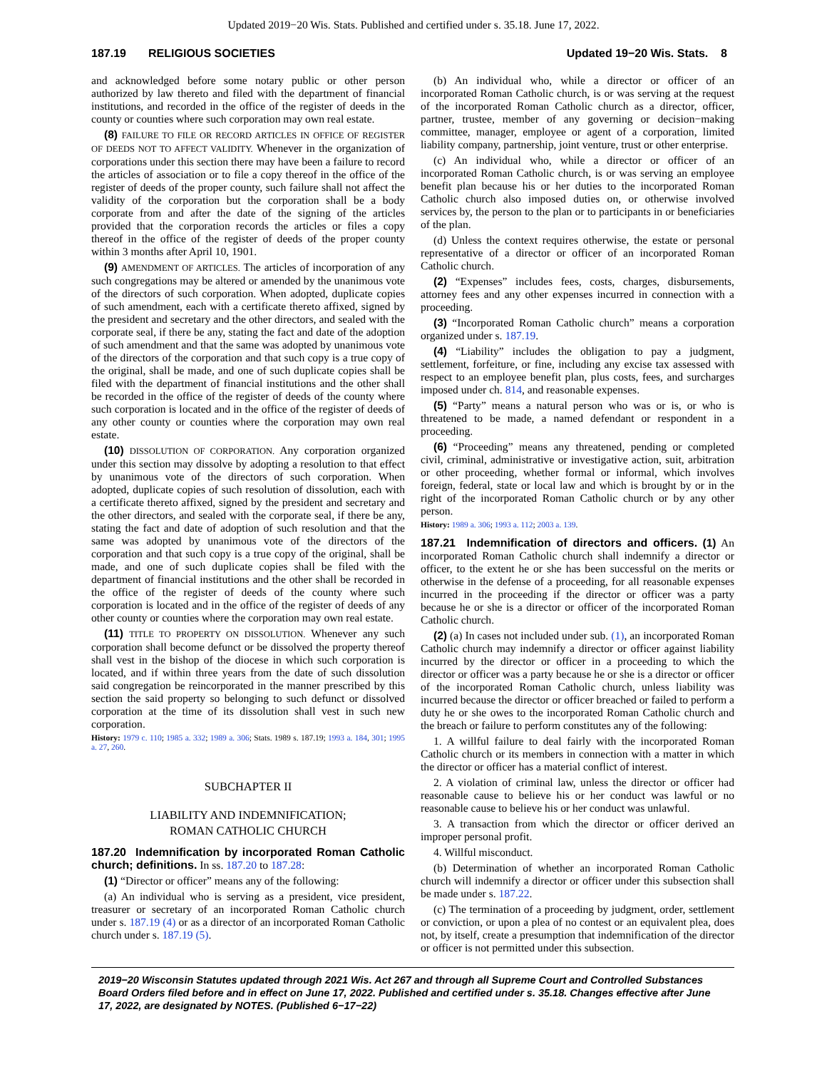Updated 2019−20 Wis. Stats. Published and certified under s. 35.18. June 17, 2022.
187.19 RELIGIOUS SOCIETIES Updated 19−20 Wis. Stats. 8
and acknowledged before some notary public or other person authorized by law thereto and filed with the department of financial institutions, and recorded in the office of the register of deeds in the county or counties where such corporation may own real estate.
(8) FAILURE TO FILE OR RECORD ARTICLES IN OFFICE OF REGISTER OF DEEDS NOT TO AFFECT VALIDITY. Whenever in the organization of corporations under this section there may have been a failure to record the articles of association or to file a copy thereof in the office of the register of deeds of the proper county, such failure shall not affect the validity of the corporation but the corporation shall be a body corporate from and after the date of the signing of the articles provided that the corporation records the articles or files a copy thereof in the office of the register of deeds of the proper county within 3 months after April 10, 1901.
(9) AMENDMENT OF ARTICLES. The articles of incorporation of any such congregations may be altered or amended by the unanimous vote of the directors of such corporation. When adopted, duplicate copies of such amendment, each with a certificate thereto affixed, signed by the president and secretary and the other directors, and sealed with the corporate seal, if there be any, stating the fact and date of the adoption of such amendment and that the same was adopted by unanimous vote of the directors of the corporation and that such copy is a true copy of the original, shall be made, and one of such duplicate copies shall be filed with the department of financial institutions and the other shall be recorded in the office of the register of deeds of the county where such corporation is located and in the office of the register of deeds of any other county or counties where the corporation may own real estate.
(10) DISSOLUTION OF CORPORATION. Any corporation organized under this section may dissolve by adopting a resolution to that effect by unanimous vote of the directors of such corporation. When adopted, duplicate copies of such resolution of dissolution, each with a certificate thereto affixed, signed by the president and secretary and the other directors, and sealed with the corporate seal, if there be any, stating the fact and date of adoption of such resolution and that the same was adopted by unanimous vote of the directors of the corporation and that such copy is a true copy of the original, shall be made, and one of such duplicate copies shall be filed with the department of financial institutions and the other shall be recorded in the office of the register of deeds of the county where such corporation is located and in the office of the register of deeds of any other county or counties where the corporation may own real estate.
(11) TITLE TO PROPERTY ON DISSOLUTION. Whenever any such corporation shall become defunct or be dissolved the property thereof shall vest in the bishop of the diocese in which such corporation is located, and if within three years from the date of such dissolution said congregation be reincorporated in the manner prescribed by this section the said property so belonging to such defunct or dissolved corporation at the time of its dissolution shall vest in such new corporation.
History: 1979 c. 110; 1985 a. 332; 1989 a. 306; Stats. 1989 s. 187.19; 1993 a. 184, 301; 1995 a. 27, 260.
SUBCHAPTER II
LIABILITY AND INDEMNIFICATION;
ROMAN CATHOLIC CHURCH
187.20 Indemnification by incorporated Roman Catholic church; definitions. In ss. 187.20 to 187.28:
(1) “Director or officer” means any of the following:
(a) An individual who is serving as a president, vice president, treasurer or secretary of an incorporated Roman Catholic church under s. 187.19 (4) or as a director of an incorporated Roman Catholic church under s. 187.19 (5).
(b) An individual who, while a director or officer of an incorporated Roman Catholic church, is or was serving at the request of the incorporated Roman Catholic church as a director, officer, partner, trustee, member of any governing or decision−making committee, manager, employee or agent of a corporation, limited liability company, partnership, joint venture, trust or other enterprise.
(c) An individual who, while a director or officer of an incorporated Roman Catholic church, is or was serving an employee benefit plan because his or her duties to the incorporated Roman Catholic church also imposed duties on, or otherwise involved services by, the person to the plan or to participants in or beneficiaries of the plan.
(d) Unless the context requires otherwise, the estate or personal representative of a director or officer of an incorporated Roman Catholic church.
(2) “Expenses” includes fees, costs, charges, disbursements, attorney fees and any other expenses incurred in connection with a proceeding.
(3) “Incorporated Roman Catholic church” means a corporation organized under s. 187.19.
(4) “Liability” includes the obligation to pay a judgment, settlement, forfeiture, or fine, including any excise tax assessed with respect to an employee benefit plan, plus costs, fees, and surcharges imposed under ch. 814, and reasonable expenses.
(5) “Party” means a natural person who was or is, or who is threatened to be made, a named defendant or respondent in a proceeding.
(6) “Proceeding” means any threatened, pending or completed civil, criminal, administrative or investigative action, suit, arbitration or other proceeding, whether formal or informal, which involves foreign, federal, state or local law and which is brought by or in the right of the incorporated Roman Catholic church or by any other person.
History: 1989 a. 306; 1993 a. 112; 2003 a. 139.
187.21 Indemnification of directors and officers. (1) An incorporated Roman Catholic church shall indemnify a director or officer, to the extent he or she has been successful on the merits or otherwise in the defense of a proceeding, for all reasonable expenses incurred in the proceeding if the director or officer was a party because he or she is a director or officer of the incorporated Roman Catholic church.
(2) (a) In cases not included under sub. (1), an incorporated Roman Catholic church may indemnify a director or officer against liability incurred by the director or officer in a proceeding to which the director or officer was a party because he or she is a director or officer of the incorporated Roman Catholic church, unless liability was incurred because the director or officer breached or failed to perform a duty he or she owes to the incorporated Roman Catholic church and the breach or failure to perform constitutes any of the following:
1. A willful failure to deal fairly with the incorporated Roman Catholic church or its members in connection with a matter in which the director or officer has a material conflict of interest.
2. A violation of criminal law, unless the director or officer had reasonable cause to believe his or her conduct was lawful or no reasonable cause to believe his or her conduct was unlawful.
3. A transaction from which the director or officer derived an improper personal profit.
4. Willful misconduct.
(b) Determination of whether an incorporated Roman Catholic church will indemnify a director or officer under this subsection shall be made under s. 187.22.
(c) The termination of a proceeding by judgment, order, settlement or conviction, or upon a plea of no contest or an equivalent plea, does not, by itself, create a presumption that indemnification of the director or officer is not permitted under this subsection.
2019−20 Wisconsin Statutes updated through 2021 Wis. Act 267 and through all Supreme Court and Controlled Substances Board Orders filed before and in effect on June 17, 2022. Published and certified under s. 35.18. Changes effective after June 17, 2022, are designated by NOTES. (Published 6−17−22)